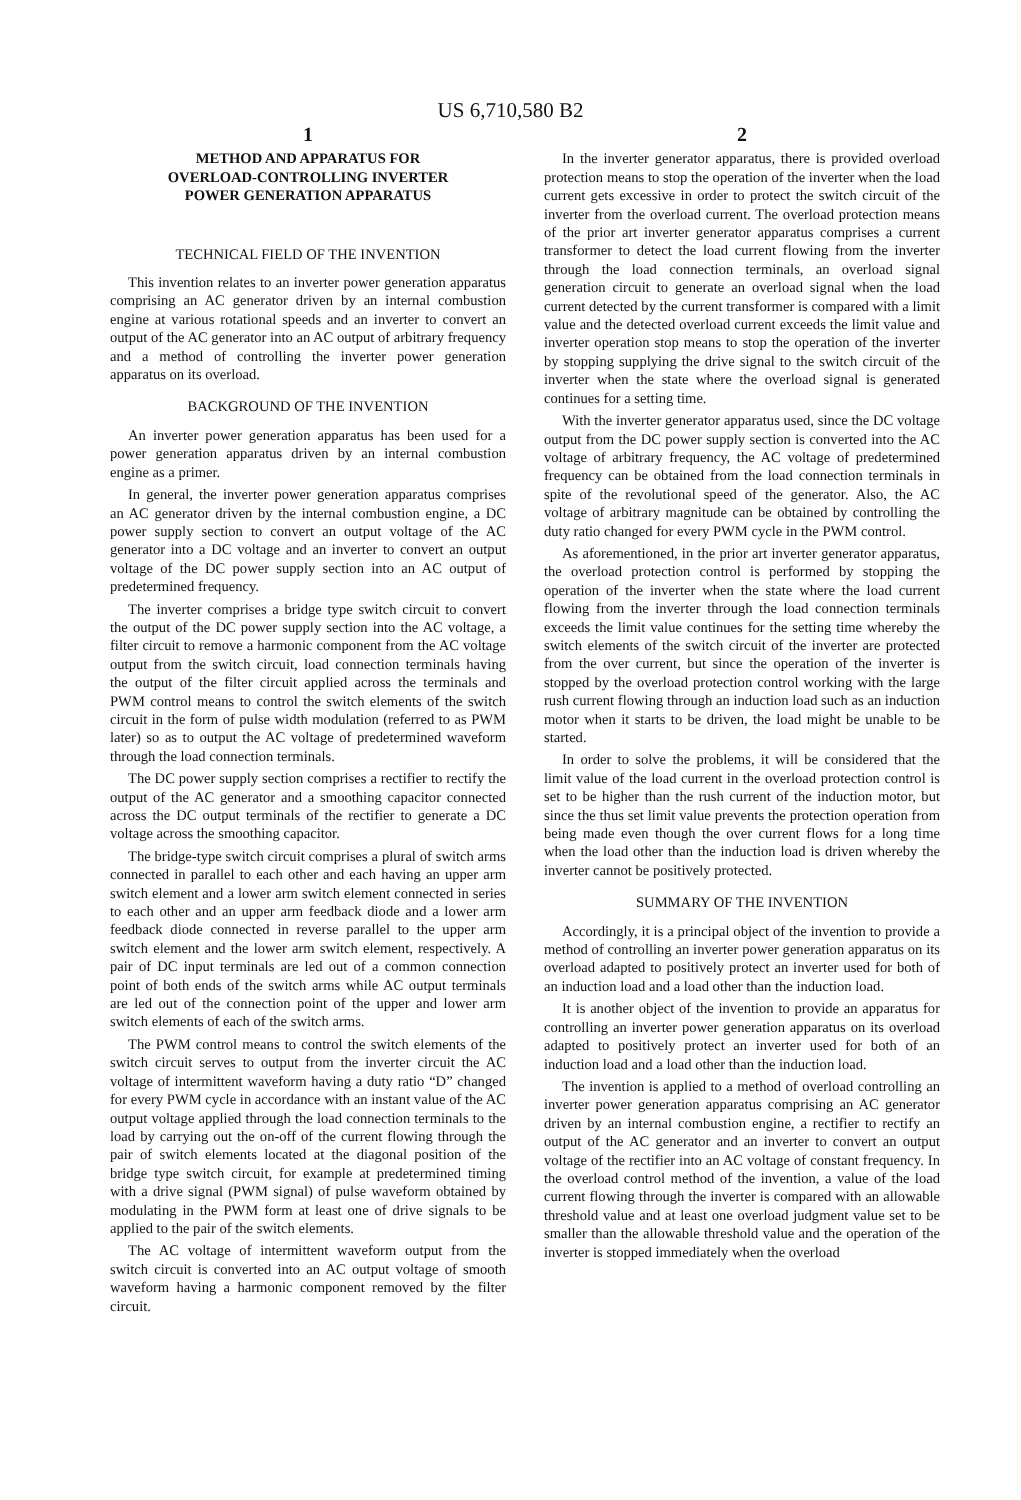US 6,710,580 B2
1
METHOD AND APPARATUS FOR
OVERLOAD-CONTROLLING INVERTER
POWER GENERATION APPARATUS
TECHNICAL FIELD OF THE INVENTION
This invention relates to an inverter power generation apparatus comprising an AC generator driven by an internal combustion engine at various rotational speeds and an inverter to convert an output of the AC generator into an AC output of arbitrary frequency and a method of controlling the inverter power generation apparatus on its overload.
BACKGROUND OF THE INVENTION
An inverter power generation apparatus has been used for a power generation apparatus driven by an internal combustion engine as a primer.
In general, the inverter power generation apparatus comprises an AC generator driven by the internal combustion engine, a DC power supply section to convert an output voltage of the AC generator into a DC voltage and an inverter to convert an output voltage of the DC power supply section into an AC output of predetermined frequency.
The inverter comprises a bridge type switch circuit to convert the output of the DC power supply section into the AC voltage, a filter circuit to remove a harmonic component from the AC voltage output from the switch circuit, load connection terminals having the output of the filter circuit applied across the terminals and PWM control means to control the switch elements of the switch circuit in the form of pulse width modulation (referred to as PWM later) so as to output the AC voltage of predetermined waveform through the load connection terminals.
The DC power supply section comprises a rectifier to rectify the output of the AC generator and a smoothing capacitor connected across the DC output terminals of the rectifier to generate a DC voltage across the smoothing capacitor.
The bridge-type switch circuit comprises a plural of switch arms connected in parallel to each other and each having an upper arm switch element and a lower arm switch element connected in series to each other and an upper arm feedback diode and a lower arm feedback diode connected in reverse parallel to the upper arm switch element and the lower arm switch element, respectively. A pair of DC input terminals are led out of a common connection point of both ends of the switch arms while AC output terminals are led out of the connection point of the upper and lower arm switch elements of each of the switch arms.
The PWM control means to control the switch elements of the switch circuit serves to output from the inverter circuit the AC voltage of intermittent waveform having a duty ratio “D” changed for every PWM cycle in accordance with an instant value of the AC output voltage applied through the load connection terminals to the load by carrying out the on-off of the current flowing through the pair of switch elements located at the diagonal position of the bridge type switch circuit, for example at predetermined timing with a drive signal (PWM signal) of pulse waveform obtained by modulating in the PWM form at least one of drive signals to be applied to the pair of the switch elements.
The AC voltage of intermittent waveform output from the switch circuit is converted into an AC output voltage of smooth waveform having a harmonic component removed by the filter circuit.
2
In the inverter generator apparatus, there is provided overload protection means to stop the operation of the inverter when the load current gets excessive in order to protect the switch circuit of the inverter from the overload current. The overload protection means of the prior art inverter generator apparatus comprises a current transformer to detect the load current flowing from the inverter through the load connection terminals, an overload signal generation circuit to generate an overload signal when the load current detected by the current transformer is compared with a limit value and the detected overload current exceeds the limit value and inverter operation stop means to stop the operation of the inverter by stopping supplying the drive signal to the switch circuit of the inverter when the state where the overload signal is generated continues for a setting time.
With the inverter generator apparatus used, since the DC voltage output from the DC power supply section is converted into the AC voltage of arbitrary frequency, the AC voltage of predetermined frequency can be obtained from the load connection terminals in spite of the revolutional speed of the generator. Also, the AC voltage of arbitrary magnitude can be obtained by controlling the duty ratio changed for every PWM cycle in the PWM control.
As aforementioned, in the prior art inverter generator apparatus, the overload protection control is performed by stopping the operation of the inverter when the state where the load current flowing from the inverter through the load connection terminals exceeds the limit value continues for the setting time whereby the switch elements of the switch circuit of the inverter are protected from the over current, but since the operation of the inverter is stopped by the overload protection control working with the large rush current flowing through an induction load such as an induction motor when it starts to be driven, the load might be unable to be started.
In order to solve the problems, it will be considered that the limit value of the load current in the overload protection control is set to be higher than the rush current of the induction motor, but since the thus set limit value prevents the protection operation from being made even though the over current flows for a long time when the load other than the induction load is driven whereby the inverter cannot be positively protected.
SUMMARY OF THE INVENTION
Accordingly, it is a principal object of the invention to provide a method of controlling an inverter power generation apparatus on its overload adapted to positively protect an inverter used for both of an induction load and a load other than the induction load.
It is another object of the invention to provide an apparatus for controlling an inverter power generation apparatus on its overload adapted to positively protect an inverter used for both of an induction load and a load other than the induction load.
The invention is applied to a method of overload controlling an inverter power generation apparatus comprising an AC generator driven by an internal combustion engine, a rectifier to rectify an output of the AC generator and an inverter to convert an output voltage of the rectifier into an AC voltage of constant frequency. In the overload control method of the invention, a value of the load current flowing through the inverter is compared with an allowable threshold value and at least one overload judgment value set to be smaller than the allowable threshold value and the operation of the inverter is stopped immediately when the overload
5 10 15 20 25 30 35 40 45 50 55 60 65